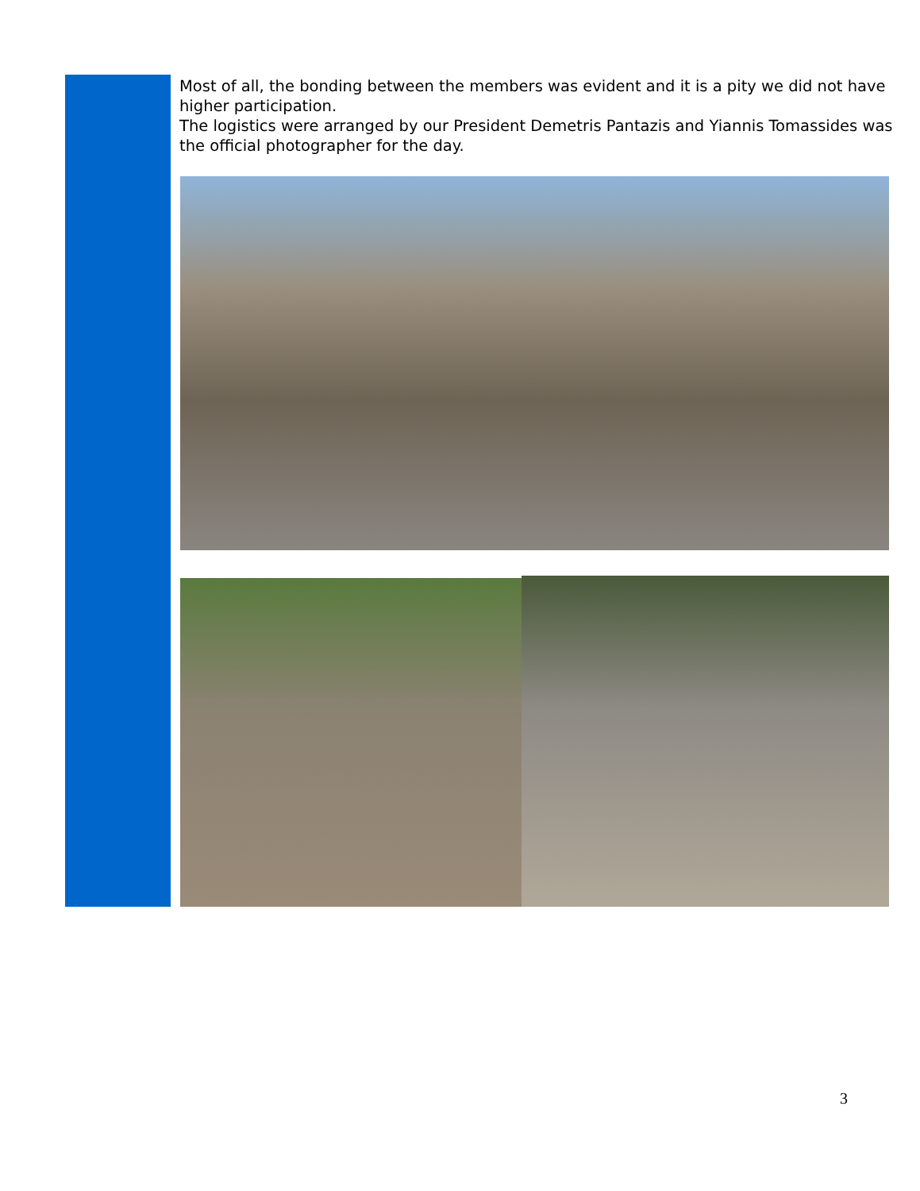Most of all, the bonding between the members was evident and it is a pity we did not have higher participation.
The logistics were arranged by our President Demetris Pantazis and Yiannis Tomassides was the official photographer for the day.
3